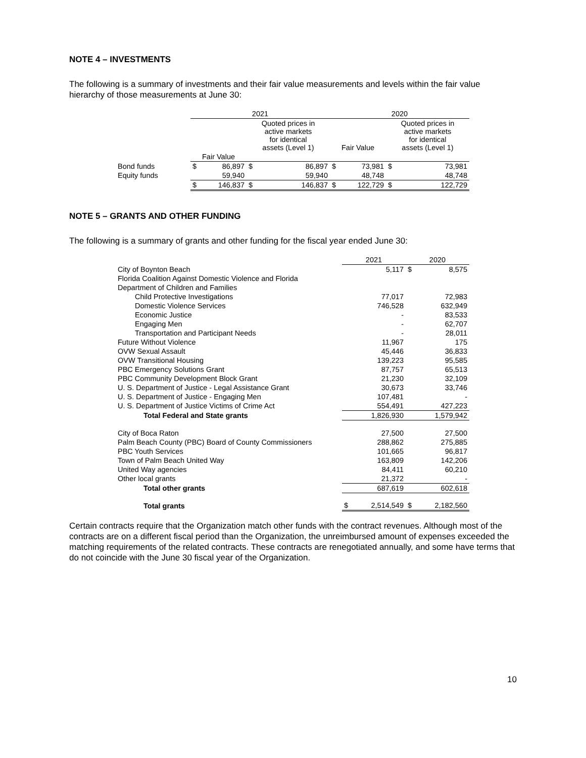NOTE 4 – INVESTMENTS
The following is a summary of investments and their fair value measurements and levels within the fair value hierarchy of those measurements at June 30:
| | 2021 | | | | 2020 | | | |
| --- | --- | --- | --- | --- | --- | --- | --- | --- |
| | | | Quoted prices in active markets for identical assets (Level 1) | | Fair Value | | Quoted prices in active markets for identical assets (Level 1) | |
| | Fair Value | | | | | | | |
| Bond funds | $ | 86,897 | $ | 86,897 | $ | 73,981 | $ | 73,981 |
| Equity funds | | 59,940 | | 59,940 | | 48,748 | | 48,748 |
| | $ | 146,837 | $ | 146,837 | $ | 122,729 | $ | 122,729 |
NOTE 5 – GRANTS AND OTHER FUNDING
The following is a summary of grants and other funding for the fiscal year ended June 30:
| | 2021 | | 2020 | |
| --- | --- | --- | --- | --- |
| City of Boynton Beach | | 5,117 | $ | 8,575 |
| Florida Coalition Against Domestic Violence and Florida | | | | |
| Department of Children and Families | | | | |
| Child Protective Investigations | | 77,017 | | 72,983 |
| Domestic Violence Services | | 746,528 | | 632,949 |
| Economic Justice | | - | | 83,533 |
| Engaging Men | | - | | 62,707 |
| Transportation and Participant Needs | | - | | 28,011 |
| Future Without Violence | | 11,967 | | 175 |
| OVW Sexual Assault | | 45,446 | | 36,833 |
| OVW Transitional Housing | | 139,223 | | 95,585 |
| PBC Emergency Solutions Grant | | 87,757 | | 65,513 |
| PBC Community Development Block Grant | | 21,230 | | 32,109 |
| U. S. Department of Justice - Legal Assistance Grant | | 30,673 | | 33,746 |
| U. S. Department of Justice - Engaging Men | | 107,481 | | - |
| U. S. Department of Justice Victims of Crime Act | | 554,491 | | 427,223 |
| Total Federal and State grants | | 1,826,930 | | 1,579,942 |
| City of Boca Raton | | 27,500 | | 27,500 |
| Palm Beach County (PBC) Board of County Commissioners | | 288,862 | | 275,885 |
| PBC Youth Services | | 101,665 | | 96,817 |
| Town of Palm Beach United Way | | 163,809 | | 142,206 |
| United Way agencies | | 84,411 | | 60,210 |
| Other local grants | | 21,372 | | - |
| Total other grants | | 687,619 | | 602,618 |
| Total grants | $ | 2,514,549 | $ | 2,182,560 |
Certain contracts require that the Organization match other funds with the contract revenues. Although most of the contracts are on a different fiscal period than the Organization, the unreimbursed amount of expenses exceeded the matching requirements of the related contracts. These contracts are renegotiated annually, and some have terms that do not coincide with the June 30 fiscal year of the Organization.
10